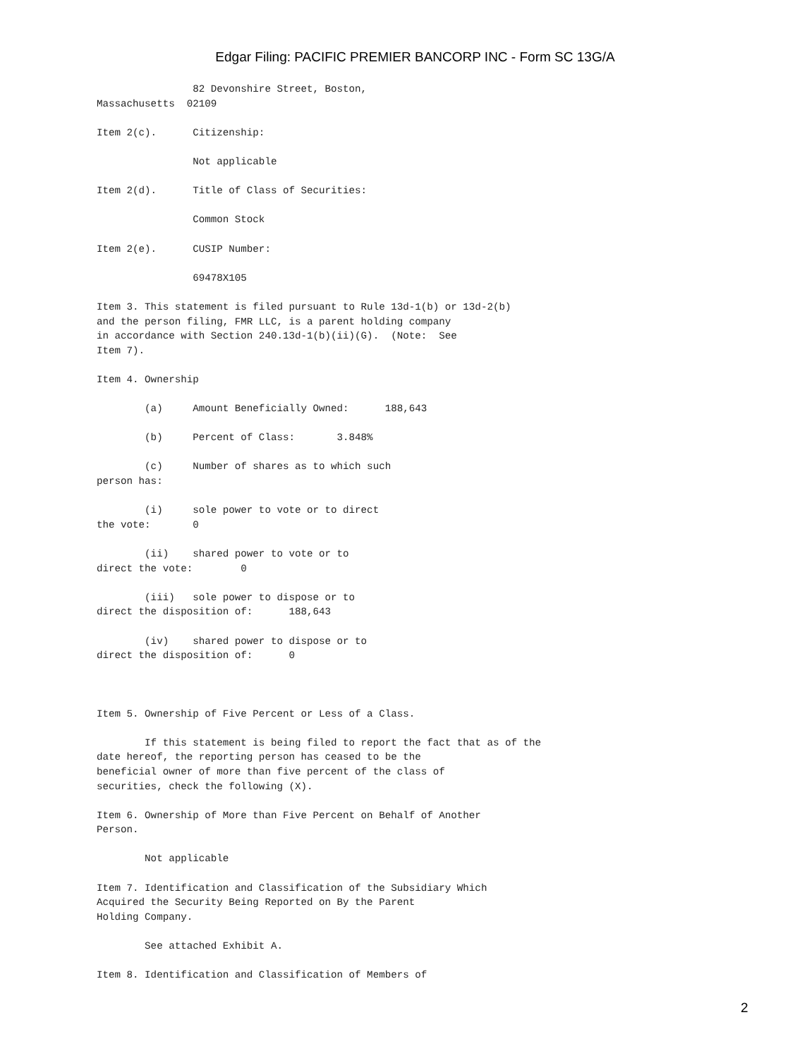Edgar Filing: PACIFIC PREMIER BANCORP INC - Form SC 13G/A
                82 Devonshire Street, Boston,
Massachusetts  02109

Item 2(c).      Citizenship:

                Not applicable

Item 2(d).      Title of Class of Securities:

                Common Stock

Item 2(e).      CUSIP Number:

                69478X105

Item 3. This statement is filed pursuant to Rule 13d-1(b) or 13d-2(b)
and the person filing, FMR LLC, is a parent holding company
in accordance with Section 240.13d-1(b)(ii)(G).  (Note:  See
Item 7).

Item 4. Ownership

        (a)     Amount Beneficially Owned:      188,643

        (b)     Percent of Class:       3.848%

        (c)     Number of shares as to which such
person has:

        (i)     sole power to vote or to direct
the vote:       0

        (ii)    shared power to vote or to
direct the vote:        0

        (iii)   sole power to dispose or to
direct the disposition of:      188,643

        (iv)    shared power to dispose or to
direct the disposition of:      0



Item 5. Ownership of Five Percent or Less of a Class.

        If this statement is being filed to report the fact that as of the
date hereof, the reporting person has ceased to be the
beneficial owner of more than five percent of the class of
securities, check the following (X).

Item 6. Ownership of More than Five Percent on Behalf of Another
Person.

        Not applicable

Item 7. Identification and Classification of the Subsidiary Which
Acquired the Security Being Reported on By the Parent
Holding Company.

        See attached Exhibit A.

Item 8. Identification and Classification of Members of
2